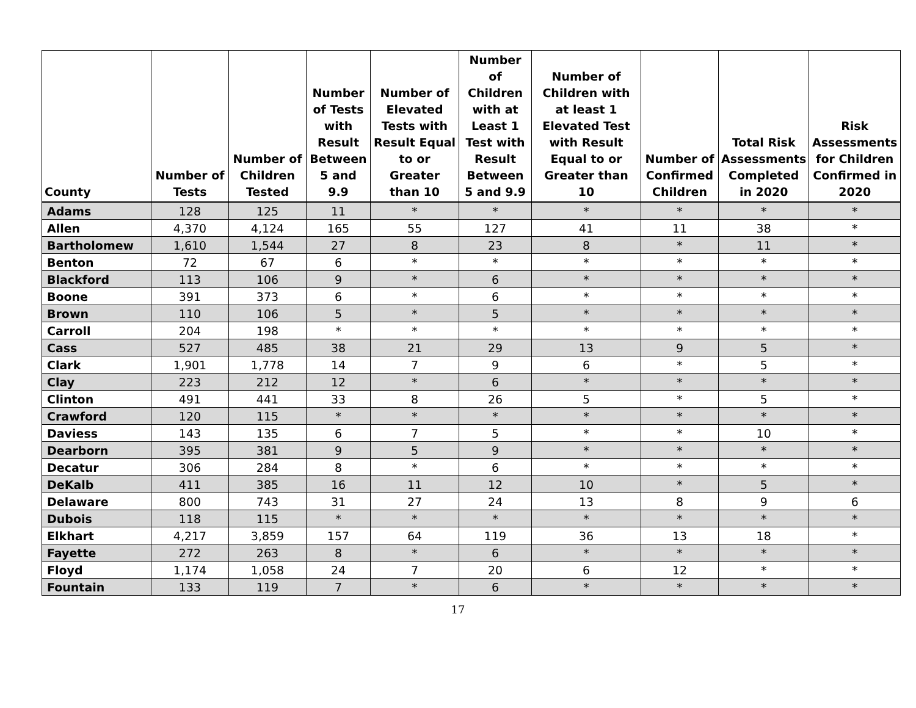| County | Number of Tests | Number of Children Tested | Number of Tests with Result Between 5 and 9.9 | Number of Elevated Tests with Result Equal to or Greater than 10 | Number of Children with at Least 1 Test with Result Between 5 and 9.9 | Number of Children with at least 1 Elevated Test with Result Equal to or Greater than 10 | Number of Confirmed Children | Total Risk Assessments Completed in 2020 | Risk Assessments for Children Confirmed in 2020 |
| --- | --- | --- | --- | --- | --- | --- | --- | --- | --- |
| Adams | 128 | 125 | 11 | * | * | * | * | * | * |
| Allen | 4,370 | 4,124 | 165 | 55 | 127 | 41 | 11 | 38 | * |
| Bartholomew | 1,610 | 1,544 | 27 | 8 | 23 | 8 | * | 11 | * |
| Benton | 72 | 67 | 6 | * | * | * | * | * | * |
| Blackford | 113 | 106 | 9 | * | 6 | * | * | * | * |
| Boone | 391 | 373 | 6 | * | 6 | * | * | * | * |
| Brown | 110 | 106 | 5 | * | 5 | * | * | * | * |
| Carroll | 204 | 198 | * | * | * | * | * | * | * |
| Cass | 527 | 485 | 38 | 21 | 29 | 13 | 9 | 5 | * |
| Clark | 1,901 | 1,778 | 14 | 7 | 9 | 6 | * | 5 | * |
| Clay | 223 | 212 | 12 | * | 6 | * | * | * | * |
| Clinton | 491 | 441 | 33 | 8 | 26 | 5 | * | 5 | * |
| Crawford | 120 | 115 | * | * | * | * | * | * | * |
| Daviess | 143 | 135 | 6 | 7 | 5 | * | * | 10 | * |
| Dearborn | 395 | 381 | 9 | 5 | 9 | * | * | * | * |
| Decatur | 306 | 284 | 8 | * | 6 | * | * | * | * |
| DeKalb | 411 | 385 | 16 | 11 | 12 | 10 | * | 5 | * |
| Delaware | 800 | 743 | 31 | 27 | 24 | 13 | 8 | 9 | 6 |
| Dubois | 118 | 115 | * | * | * | * | * | * | * |
| Elkhart | 4,217 | 3,859 | 157 | 64 | 119 | 36 | 13 | 18 | * |
| Fayette | 272 | 263 | 8 | * | 6 | * | * | * | * |
| Floyd | 1,174 | 1,058 | 24 | 7 | 20 | 6 | 12 | * | * |
| Fountain | 133 | 119 | 7 | * | 6 | * | * | * | * |
17